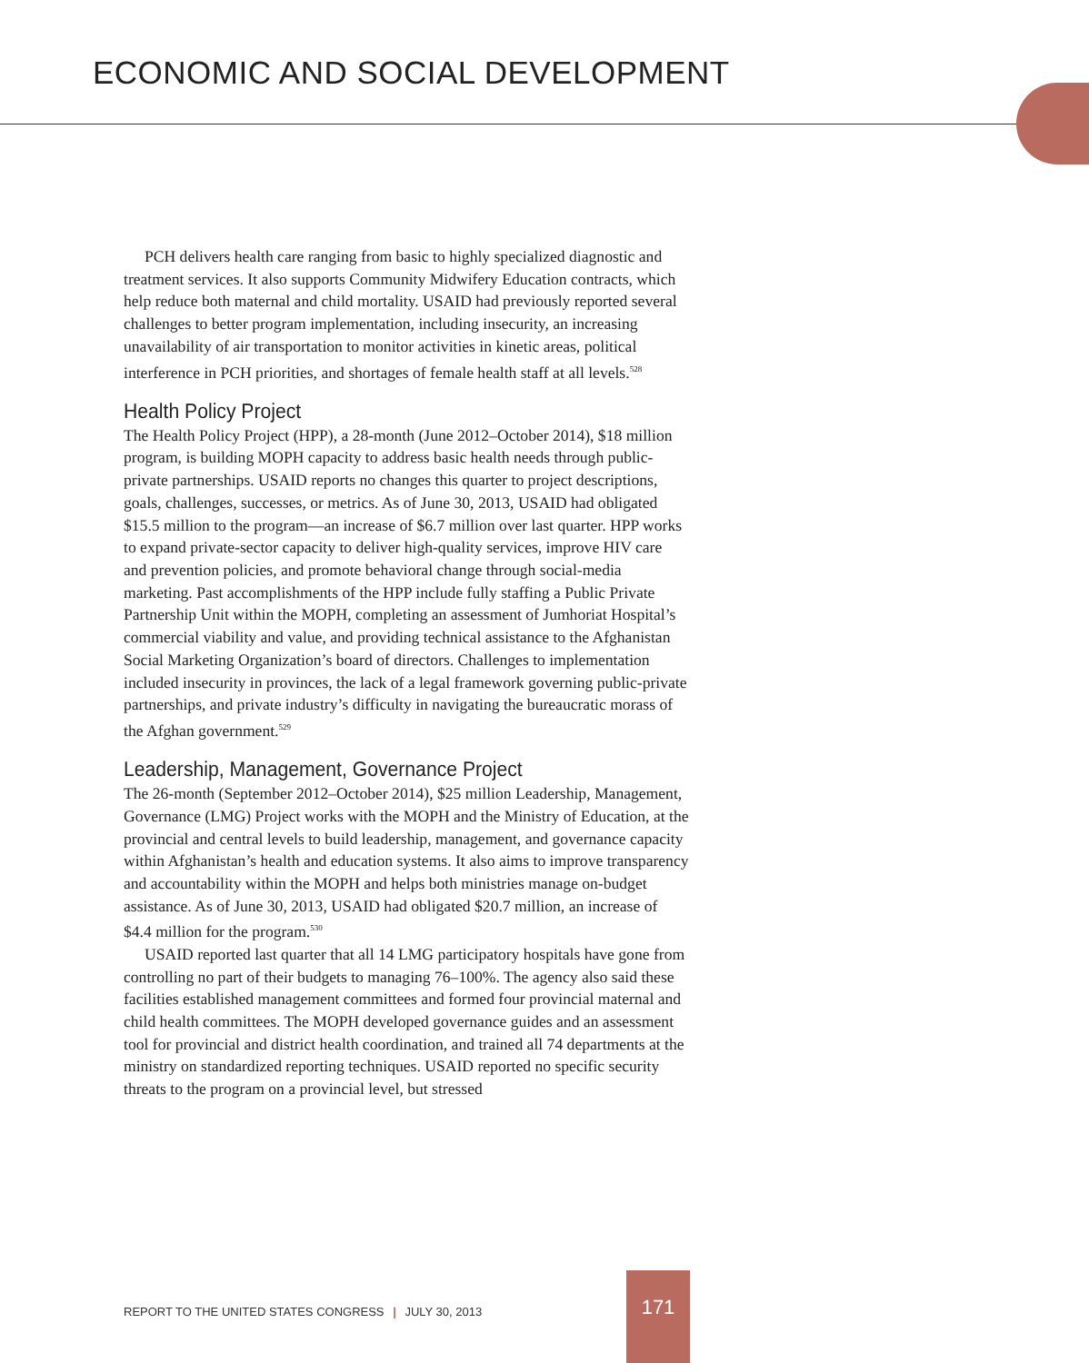ECONOMIC AND SOCIAL DEVELOPMENT
PCH delivers health care ranging from basic to highly specialized diagnostic and treatment services. It also supports Community Midwifery Education contracts, which help reduce both maternal and child mortality. USAID had previously reported several challenges to better program implementation, including insecurity, an increasing unavailability of air transportation to monitor activities in kinetic areas, political interference in PCH priorities, and shortages of female health staff at all levels.<sup>528</sup>
Health Policy Project
The Health Policy Project (HPP), a 28-month (June 2012–October 2014), $18 million program, is building MOPH capacity to address basic health needs through public-private partnerships. USAID reports no changes this quarter to project descriptions, goals, challenges, successes, or metrics. As of June 30, 2013, USAID had obligated $15.5 million to the program—an increase of $6.7 million over last quarter. HPP works to expand private-sector capacity to deliver high-quality services, improve HIV care and prevention policies, and promote behavioral change through social-media marketing. Past accomplishments of the HPP include fully staffing a Public Private Partnership Unit within the MOPH, completing an assessment of Jumhoriat Hospital’s commercial viability and value, and providing technical assistance to the Afghanistan Social Marketing Organization’s board of directors. Challenges to implementation included insecurity in provinces, the lack of a legal framework governing public-private partnerships, and private industry’s difficulty in navigating the bureaucratic morass of the Afghan government.<sup>529</sup>
Leadership, Management, Governance Project
The 26-month (September 2012–October 2014), $25 million Leadership, Management, Governance (LMG) Project works with the MOPH and the Ministry of Education, at the provincial and central levels to build leadership, management, and governance capacity within Afghanistan’s health and education systems. It also aims to improve transparency and accountability within the MOPH and helps both ministries manage on-budget assistance. As of June 30, 2013, USAID had obligated $20.7 million, an increase of $4.4 million for the program.<sup>530</sup>
USAID reported last quarter that all 14 LMG participatory hospitals have gone from controlling no part of their budgets to managing 76–100%. The agency also said these facilities established management committees and formed four provincial maternal and child health committees. The MOPH developed governance guides and an assessment tool for provincial and district health coordination, and trained all 74 departments at the ministry on standardized reporting techniques. USAID reported no specific security threats to the program on a provincial level, but stressed
REPORT TO THE UNITED STATES CONGRESS | JULY 30, 2013
171